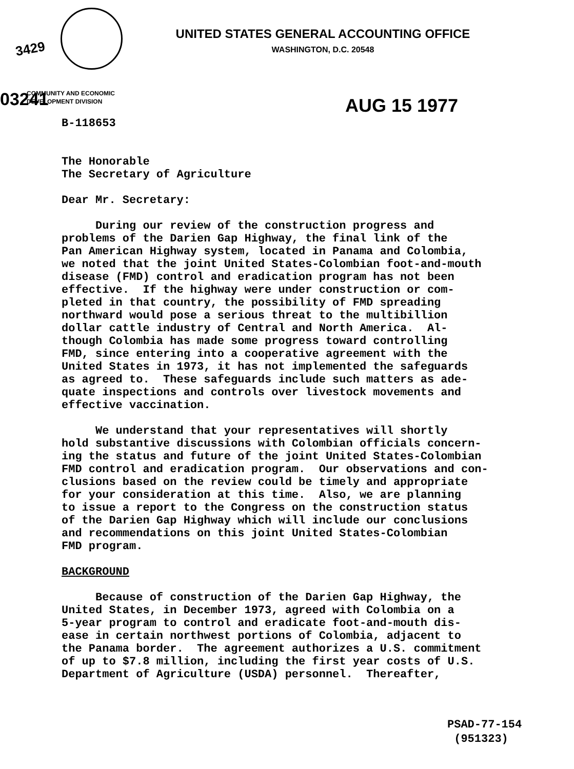3429
UNITED STATES GENERAL ACCOUNTING OFFICE
WASHINGTON, D.C. 20548
03241
COMMUNITY AND ECONOMIC
DEVELOPMENT DIVISION
AUG 15 1977
B-118653 The Honorable The Secretary of Agriculture Dear Mr. Secretary: During our review of the construction progress and problems of the Darien Gap Highway, the final link of the Pan American Highway system, located in Panama and Colombia, we noted that the joint United States-Colombian foot-and-mouth disease (FMD) control and eradication program has not been effective. If the highway were under construction or com- pleted in that country, the possibility of FMD spreading northward would pose a serious threat to the multibillion dollar cattle industry of Central and North America. Al- though Colombia has made some progress toward controlling FMD, since entering into a cooperative agreement with the United States in 1973, it has not implemented the safeguards as agreed to. These safeguards include such matters as ade- quate inspections and controls over livestock movements and effective vaccination. We understand that your representatives will shortly hold substantive discussions with Colombian officials concern- ing the status and future of the joint United States-Colombian FMD control and eradication program. Our observations and con- clusions based on the review could be timely and appropriate for your consideration at this time. Also, we are planning to issue a report to the Congress on the construction status of the Darien Gap Highway which will include our conclusions and recommendations on this joint United States-Colombian FMD program. BACKGROUND Because of construction of the Darien Gap Highway, the United States, in December 1973, agreed with Colombia on a 5-year program to control and eradicate foot-and-mouth dis- ease in certain northwest portions of Colombia, adjacent to the Panama border. The agreement authorizes a U.S. commitment of up to $7.8 million, including the first year costs of U.S. Department of Agriculture (USDA) personnel. Thereafter,
PSAD-77-154 (951323)